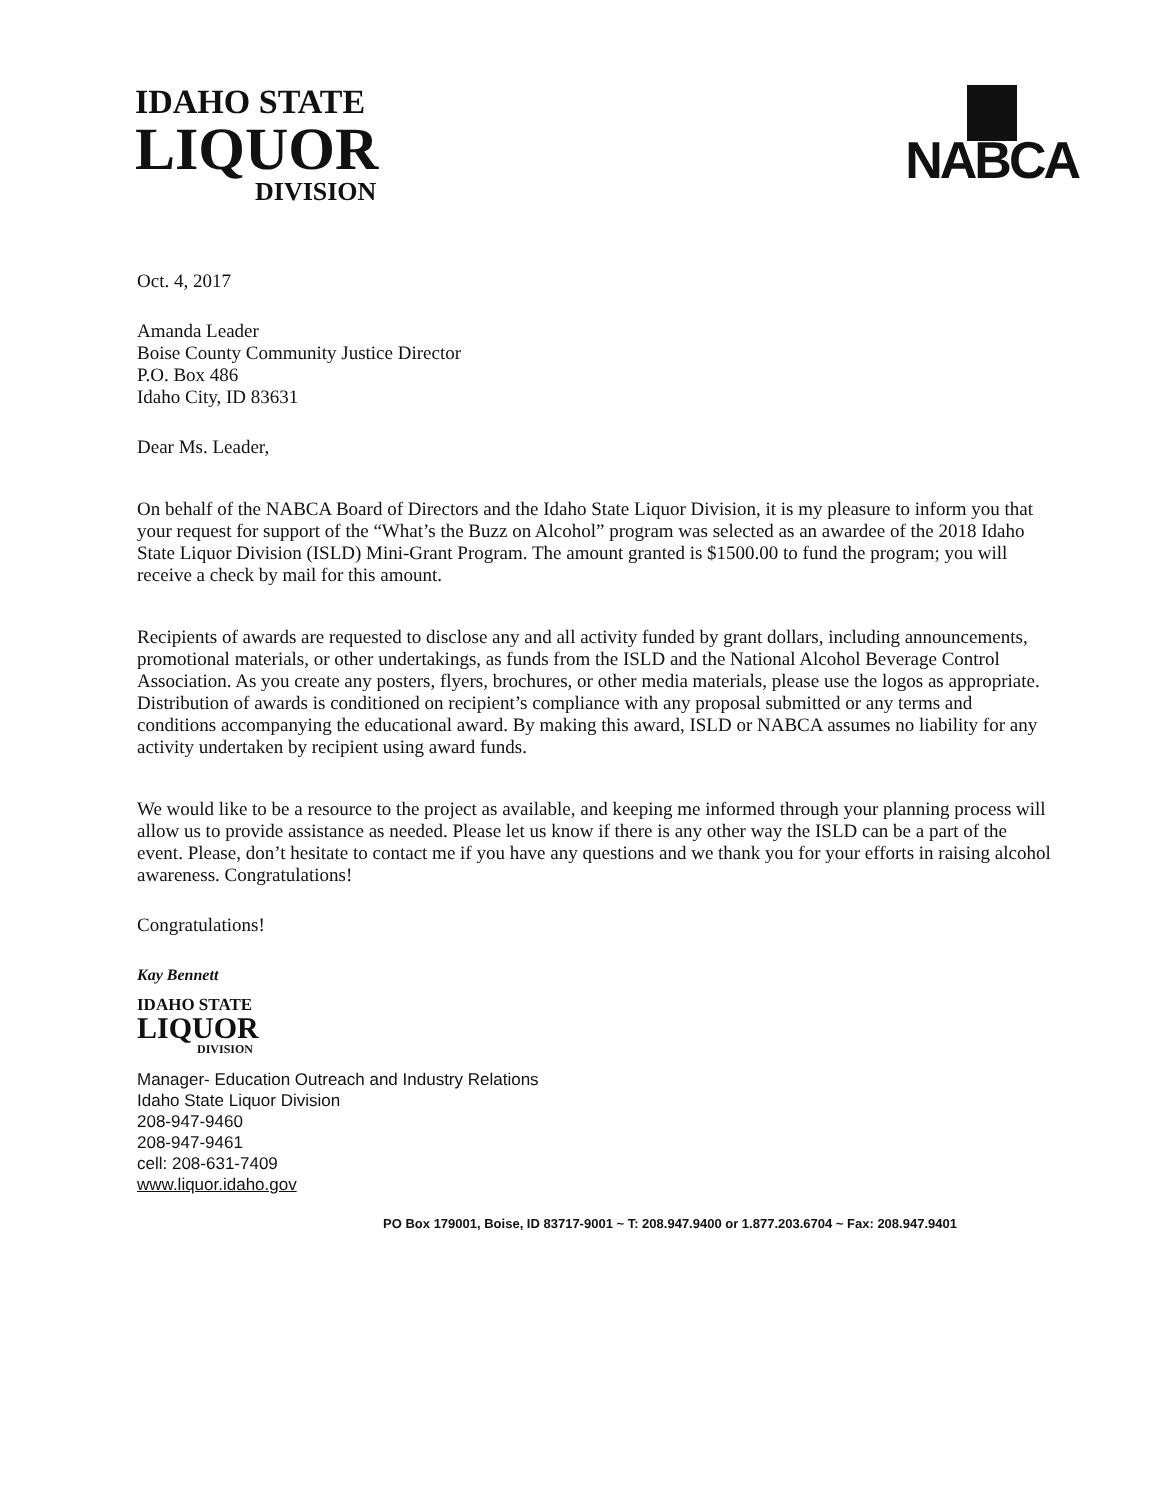IDAHO STATE
LIQUOR
DIVISION
NABCA
Oct. 4, 2017
Amanda Leader
Boise County Community Justice Director
P.O. Box 486
Idaho City, ID 83631
Dear Ms. Leader,
On behalf of the NABCA Board of Directors and the Idaho State Liquor Division, it is my pleasure to inform you that your request for support of the “What’s the Buzz on Alcohol” program was selected as an awardee of the 2018 Idaho State Liquor Division (ISLD) Mini-Grant Program. The amount granted is $1500.00 to fund the program; you will receive a check by mail for this amount.
Recipients of awards are requested to disclose any and all activity funded by grant dollars, including announcements, promotional materials, or other undertakings, as funds from the ISLD and the National Alcohol Beverage Control Association. As you create any posters, flyers, brochures, or other media materials, please use the logos as appropriate. Distribution of awards is conditioned on recipient’s compliance with any proposal submitted or any terms and conditions accompanying the educational award. By making this award, ISLD or NABCA assumes no liability for any activity undertaken by recipient using award funds.
We would like to be a resource to the project as available, and keeping me informed through your planning process will allow us to provide assistance as needed. Please let us know if there is any other way the ISLD can be a part of the event. Please, don’t hesitate to contact me if you have any questions and we thank you for your efforts in raising alcohol awareness. Congratulations!
Congratulations!
Kay Bennett
IDAHO STATE
LIQUOR
DIVISION
Manager- Education Outreach and Industry Relations
Idaho State Liquor Division
208-947-9460
208-947-9461
cell: 208-631-7409
www.liquor.idaho.gov
PO Box 179001, Boise, ID 83717-9001 ~ T: 208.947.9400 or 1.877.203.6704 ~ Fax: 208.947.9401